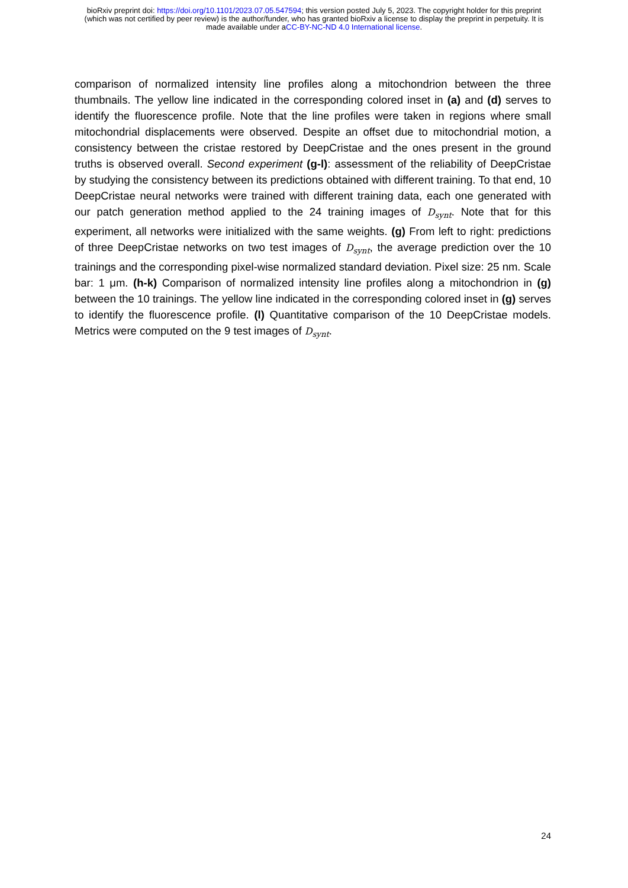bioRxiv preprint doi: https://doi.org/10.1101/2023.07.05.547594; this version posted July 5, 2023. The copyright holder for this preprint
(which was not certified by peer review) is the author/funder, who has granted bioRxiv a license to display the preprint in perpetuity. It is
made available under aCC-BY-NC-ND 4.0 International license.
comparison of normalized intensity line profiles along a mitochondrion between the three thumbnails. The yellow line indicated in the corresponding colored inset in (a) and (d) serves to identify the fluorescence profile. Note that the line profiles were taken in regions where small mitochondrial displacements were observed. Despite an offset due to mitochondrial motion, a consistency between the cristae restored by DeepCristae and the ones present in the ground truths is observed overall. Second experiment (g-l): assessment of the reliability of DeepCristae by studying the consistency between its predictions obtained with different training. To that end, 10 DeepCristae neural networks were trained with different training data, each one generated with our patch generation method applied to the 24 training images of D<sub>synt</sub>. Note that for this experiment, all networks were initialized with the same weights. (g) From left to right: predictions of three DeepCristae networks on two test images of D<sub>synt</sub>, the average prediction over the 10 trainings and the corresponding pixel-wise normalized standard deviation. Pixel size: 25 nm. Scale bar: 1 μm. (h-k) Comparison of normalized intensity line profiles along a mitochondrion in (g) between the 10 trainings. The yellow line indicated in the corresponding colored inset in (g) serves to identify the fluorescence profile. (l) Quantitative comparison of the 10 DeepCristae models. Metrics were computed on the 9 test images of D<sub>synt</sub>.
24